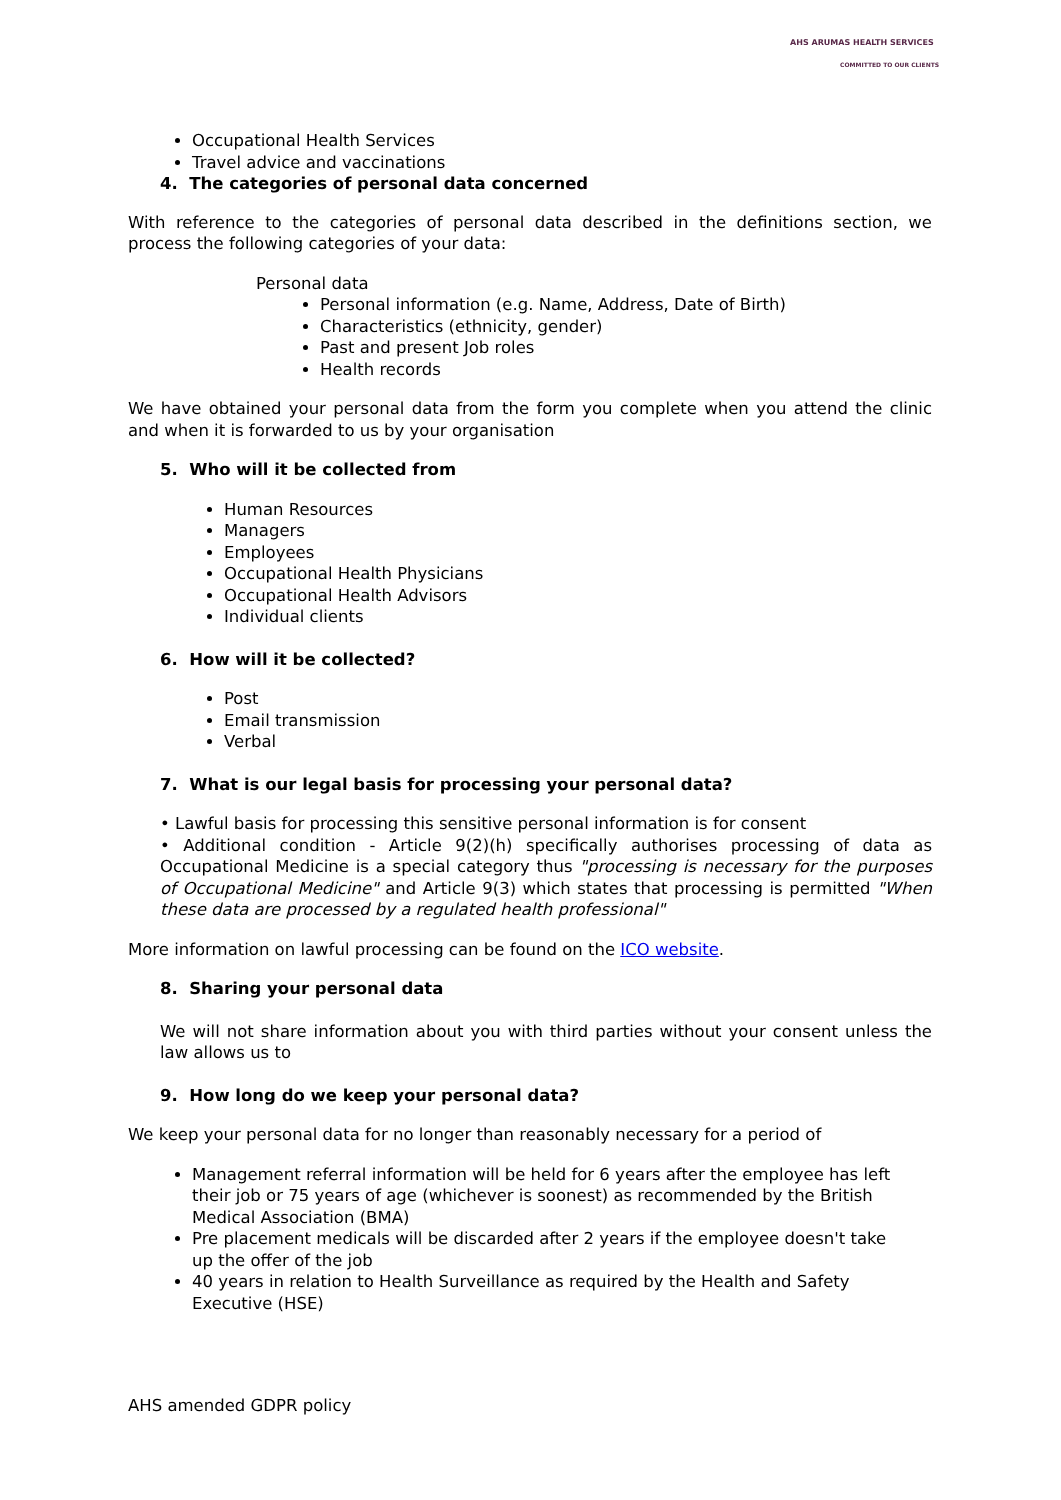AHS ARUMAS HEALTH SERVICES
COMMITTED TO OUR CLIENTS
Occupational Health Services
Travel advice and vaccinations
4. The categories of personal data concerned
With reference to the categories of personal data described in the definitions section, we process the following categories of your data:
Personal data
Personal information (e.g. Name, Address, Date of Birth)
Characteristics (ethnicity, gender)
Past and present Job roles
Health records
We have obtained your personal data from the form you complete when you attend the clinic and when it is forwarded to us by your organisation
5. Who will it be collected from
Human Resources
Managers
Employees
Occupational Health Physicians
Occupational Health Advisors
Individual clients
6. How will it be collected?
Post
Email transmission
Verbal
7. What is our legal basis for processing your personal data?
• Lawful basis for processing this sensitive personal information is for consent
• Additional condition - Article 9(2)(h) specifically authorises processing of data as Occupational Medicine is a special category thus "processing is necessary for the purposes of Occupational Medicine" and Article 9(3) which states that processing is permitted "When these data are processed by a regulated health professional"
More information on lawful processing can be found on the ICO website.
8. Sharing your personal data
We will not share information about you with third parties without your consent unless the law allows us to
9. How long do we keep your personal data?
We keep your personal data for no longer than reasonably necessary for a period of
Management referral information will be held for 6 years after the employee has left their job or 75 years of age (whichever is soonest) as recommended by the British Medical Association (BMA)
Pre placement medicals will be discarded after 2 years if the employee doesn't take up the offer of the job
40 years in relation to Health Surveillance as required by the Health and Safety Executive (HSE)
AHS amended GDPR policy